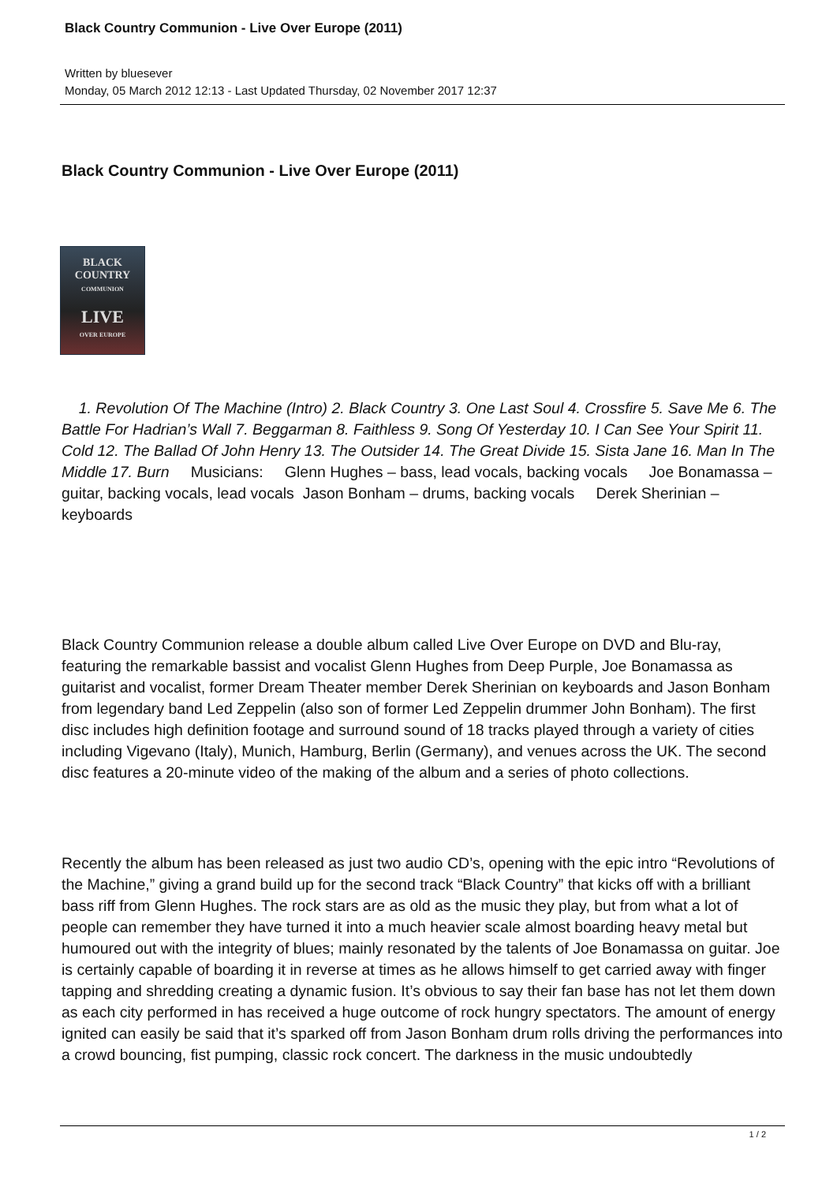Black Country Communion - Live Over Europe (2011)
Written by bluesever
Monday, 05 March 2012 12:13 - Last Updated Thursday, 02 November 2017 12:37
Black Country Communion - Live Over Europe (2011)
BLACK
COUNTRY
COMMUNION
LIVE
OVER EUROPE
1. Revolution Of The Machine (Intro) 2. Black Country 3. One Last Soul 4. Crossfire 5. Save Me 6. The Battle For Hadrian’s Wall 7. Beggarman 8. Faithless 9. Song Of Yesterday 10. I Can See Your Spirit 11. Cold 12. The Ballad Of John Henry 13. The Outsider 14. The Great Divide 15. Sista Jane 16. Man In The Middle 17. Burn Musicians: Glenn Hughes – bass, lead vocals, backing vocals Joe Bonamassa – guitar, backing vocals, lead vocals Jason Bonham – drums, backing vocals Derek Sherinian – keyboards
Black Country Communion release a double album called Live Over Europe on DVD and Blu-ray, featuring the remarkable bassist and vocalist Glenn Hughes from Deep Purple, Joe Bonamassa as guitarist and vocalist, former Dream Theater member Derek Sherinian on keyboards and Jason Bonham from legendary band Led Zeppelin (also son of former Led Zeppelin drummer John Bonham). The first disc includes high definition footage and surround sound of 18 tracks played through a variety of cities including Vigevano (Italy), Munich, Hamburg, Berlin (Germany), and venues across the UK. The second disc features a 20-minute video of the making of the album and a series of photo collections.
Recently the album has been released as just two audio CD’s, opening with the epic intro “Revolutions of the Machine,” giving a grand build up for the second track “Black Country” that kicks off with a brilliant bass riff from Glenn Hughes. The rock stars are as old as the music they play, but from what a lot of people can remember they have turned it into a much heavier scale almost boarding heavy metal but humoured out with the integrity of blues; mainly resonated by the talents of Joe Bonamassa on guitar. Joe is certainly capable of boarding it in reverse at times as he allows himself to get carried away with finger tapping and shredding creating a dynamic fusion. It’s obvious to say their fan base has not let them down as each city performed in has received a huge outcome of rock hungry spectators. The amount of energy ignited can easily be said that it’s sparked off from Jason Bonham drum rolls driving the performances into a crowd bouncing, fist pumping, classic rock concert. The darkness in the music undoubtedly
1 / 2